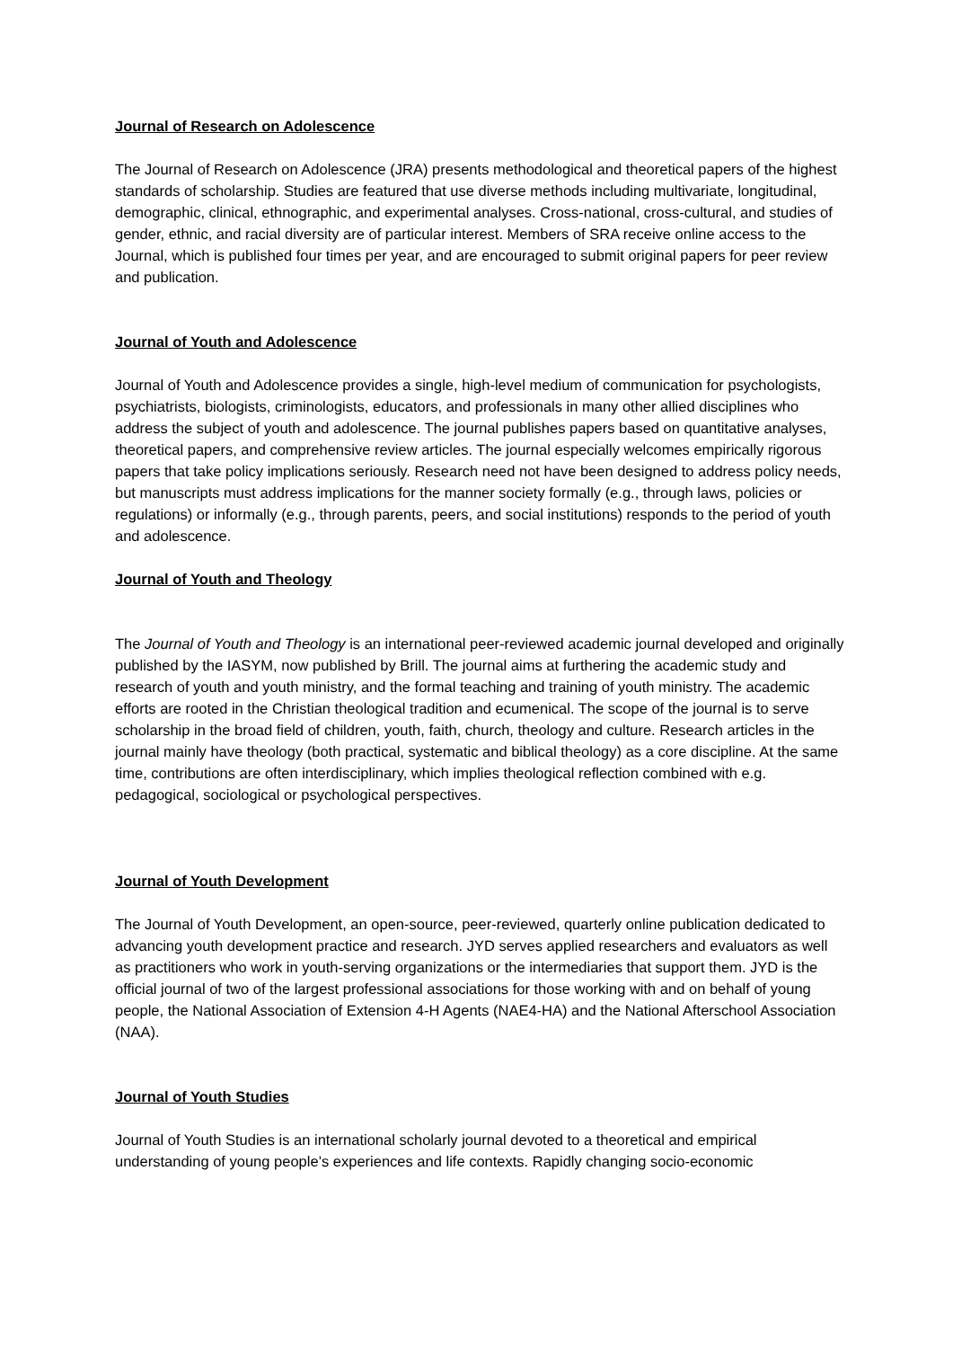Journal of Research on Adolescence
The Journal of Research on Adolescence (JRA) presents methodological and theoretical papers of the highest standards of scholarship. Studies are featured that use diverse methods including multivariate, longitudinal, demographic, clinical, ethnographic, and experimental analyses. Cross-national, cross-cultural, and studies of gender, ethnic, and racial diversity are of particular interest. Members of SRA receive online access to the Journal, which is published four times per year, and are encouraged to submit original papers for peer review and publication.
Journal of Youth and Adolescence
Journal of Youth and Adolescence provides a single, high-level medium of communication for psychologists, psychiatrists, biologists, criminologists, educators, and professionals in many other allied disciplines who address the subject of youth and adolescence. The journal publishes papers based on quantitative analyses, theoretical papers, and comprehensive review articles. The journal especially welcomes empirically rigorous papers that take policy implications seriously. Research need not have been designed to address policy needs, but manuscripts must address implications for the manner society formally (e.g., through laws, policies or regulations) or informally (e.g., through parents, peers, and social institutions) responds to the period of youth and adolescence.
Journal of Youth and Theology
The Journal of Youth and Theology is an international peer-reviewed academic journal developed and originally published by the IASYM, now published by Brill. The journal aims at furthering the academic study and research of youth and youth ministry, and the formal teaching and training of youth ministry. The academic efforts are rooted in the Christian theological tradition and ecumenical. The scope of the journal is to serve scholarship in the broad field of children, youth, faith, church, theology and culture. Research articles in the journal mainly have theology (both practical, systematic and biblical theology) as a core discipline. At the same time, contributions are often interdisciplinary, which implies theological reflection combined with e.g. pedagogical, sociological or psychological perspectives.
Journal of Youth Development
The Journal of Youth Development, an open-source, peer-reviewed, quarterly online publication dedicated to advancing youth development practice and research. JYD serves applied researchers and evaluators as well as practitioners who work in youth-serving organizations or the intermediaries that support them. JYD is the official journal of two of the largest professional associations for those working with and on behalf of young people, the National Association of Extension 4-H Agents (NAE4-HA) and the National Afterschool Association (NAA).
Journal of Youth Studies
Journal of Youth Studies is an international scholarly journal devoted to a theoretical and empirical understanding of young people’s experiences and life contexts. Rapidly changing socio-economic